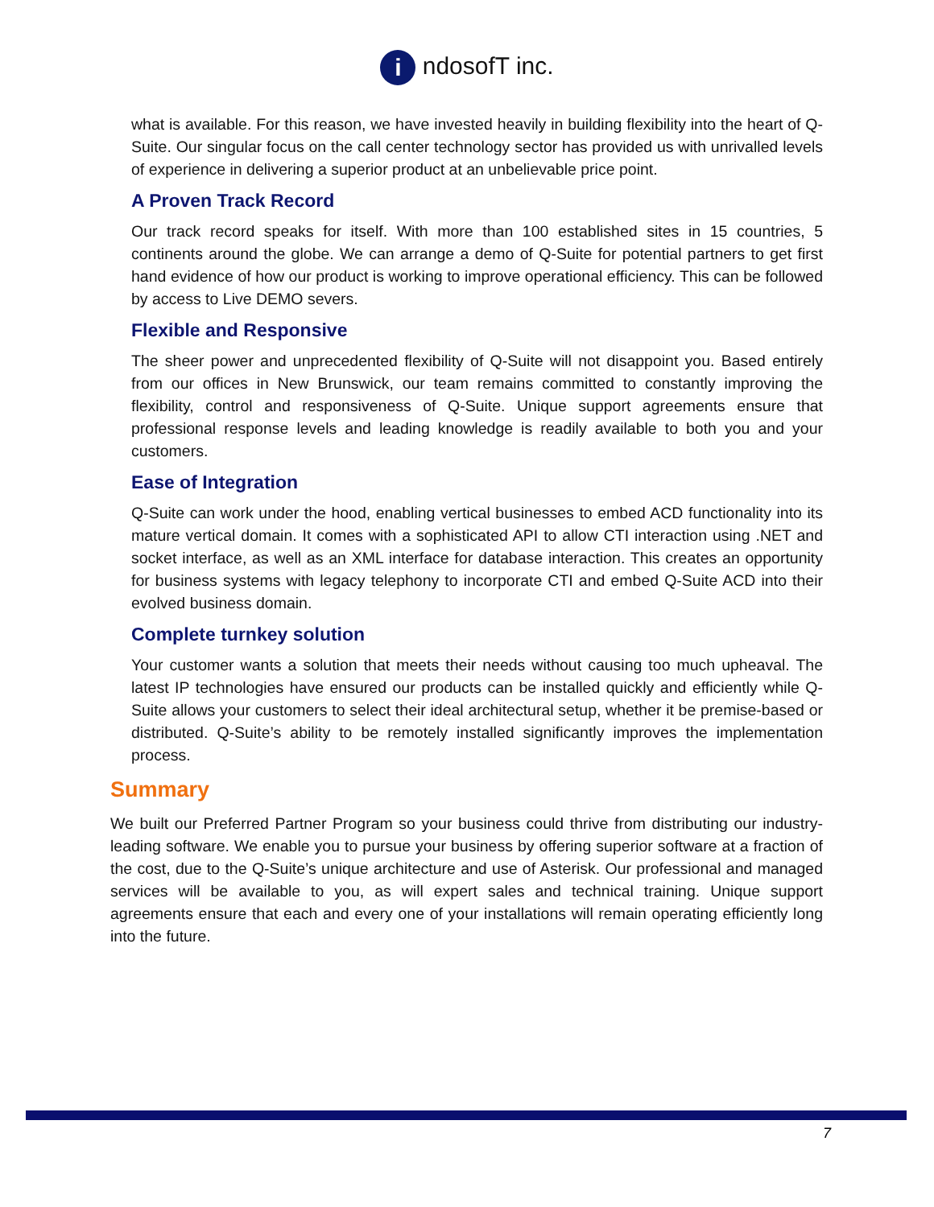i ndosofT inc.
what is available. For this reason, we have invested heavily in building flexibility into the heart of Q-Suite. Our singular focus on the call center technology sector has provided us with unrivalled levels of experience in delivering a superior product at an unbelievable price point.
A Proven Track Record
Our track record speaks for itself. With more than 100 established sites in 15 countries, 5 continents around the globe. We can arrange a demo of Q-Suite for potential partners to get first hand evidence of how our product is working to improve operational efficiency. This can be followed by access to Live DEMO severs.
Flexible and Responsive
The sheer power and unprecedented flexibility of Q-Suite will not disappoint you. Based entirely from our offices in New Brunswick, our team remains committed to constantly improving the flexibility, control and responsiveness of Q-Suite. Unique support agreements ensure that professional response levels and leading knowledge is readily available to both you and your customers.
Ease of Integration
Q-Suite can work under the hood, enabling vertical businesses to embed ACD functionality into its mature vertical domain. It comes with a sophisticated API to allow CTI interaction using .NET and socket interface, as well as an XML interface for database interaction. This creates an opportunity for business systems with legacy telephony to incorporate CTI and embed Q-Suite ACD into their evolved business domain.
Complete turnkey solution
Your customer wants a solution that meets their needs without causing too much upheaval. The latest IP technologies have ensured our products can be installed quickly and efficiently while Q-Suite allows your customers to select their ideal architectural setup, whether it be premise-based or distributed. Q-Suite’s ability to be remotely installed significantly improves the implementation process.
Summary
We built our Preferred Partner Program so your business could thrive from distributing our industry-leading software. We enable you to pursue your business by offering superior software at a fraction of the cost, due to the Q-Suite’s unique architecture and use of Asterisk. Our professional and managed services will be available to you, as will expert sales and technical training. Unique support agreements ensure that each and every one of your installations will remain operating efficiently long into the future.
7